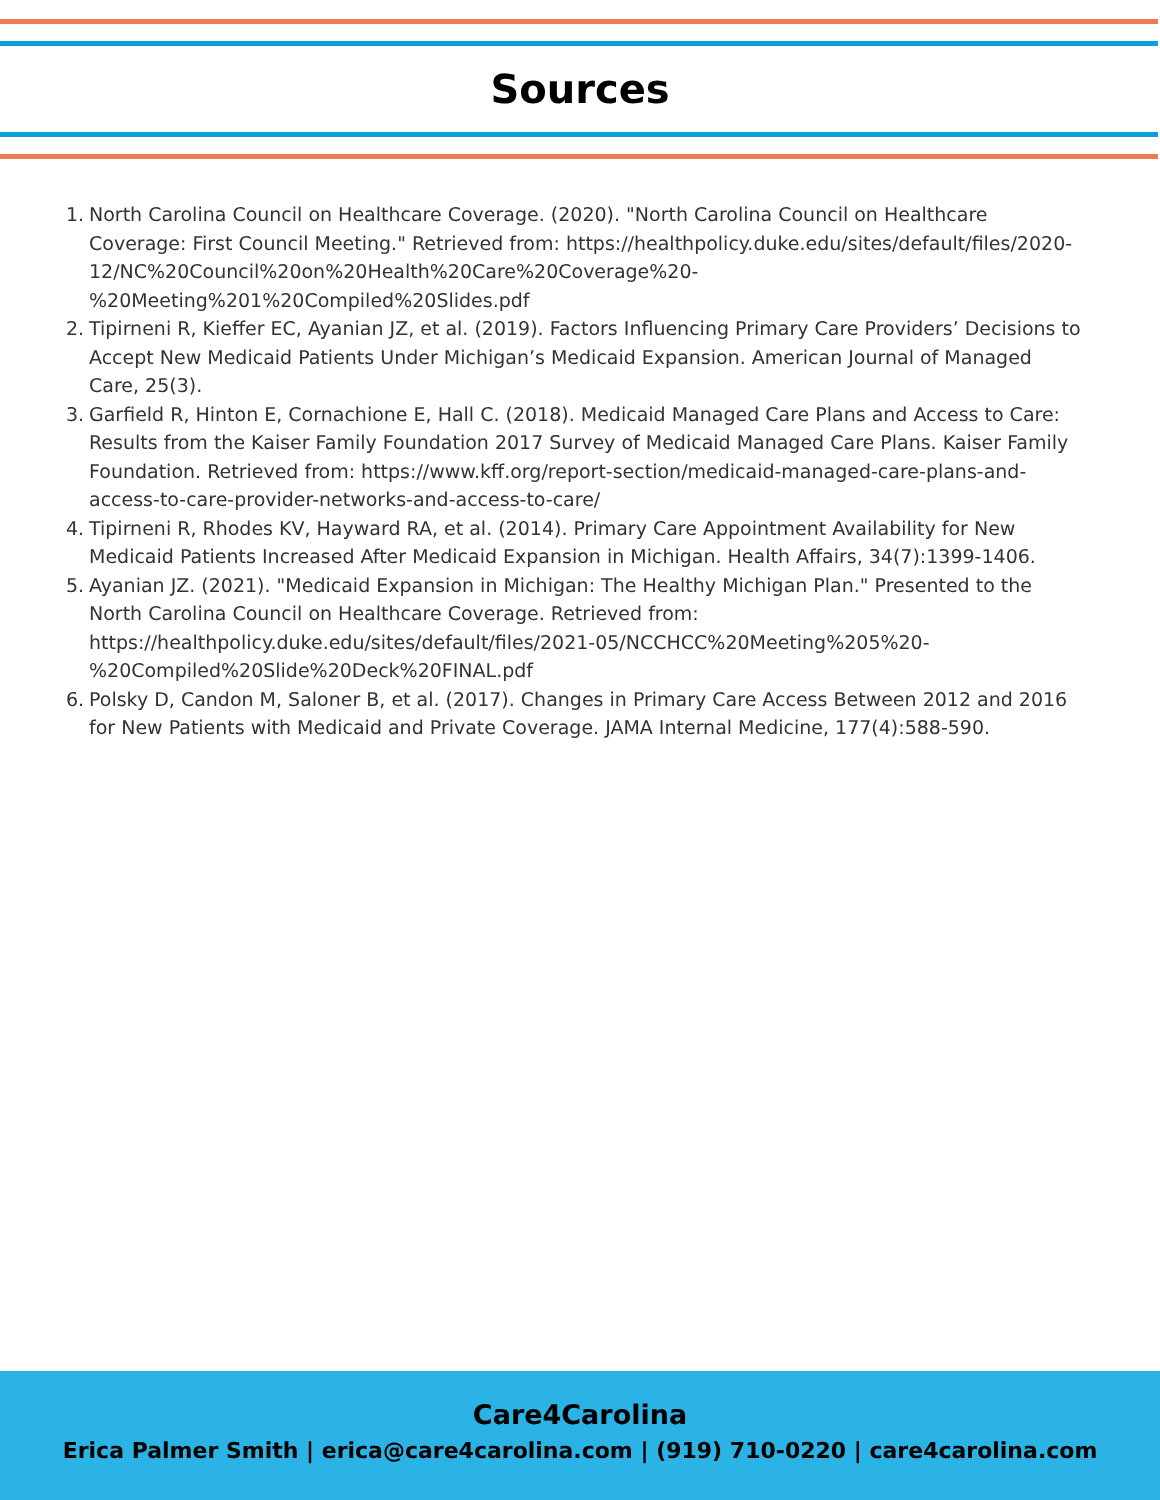Sources
1. North Carolina Council on Healthcare Coverage. (2020). "North Carolina Council on Healthcare Coverage: First Council Meeting." Retrieved from: https://healthpolicy.duke.edu/sites/default/files/2020-12/NC%20Council%20on%20Health%20Care%20Coverage%20-%20Meeting%201%20Compiled%20Slides.pdf
2. Tipirneni R, Kieffer EC, Ayanian JZ, et al. (2019). Factors Influencing Primary Care Providers’ Decisions to Accept New Medicaid Patients Under Michigan’s Medicaid Expansion. American Journal of Managed Care, 25(3).
3. Garfield R, Hinton E, Cornachione E, Hall C. (2018). Medicaid Managed Care Plans and Access to Care: Results from the Kaiser Family Foundation 2017 Survey of Medicaid Managed Care Plans. Kaiser Family Foundation. Retrieved from: https://www.kff.org/report-section/medicaid-managed-care-plans-and-access-to-care-provider-networks-and-access-to-care/
4. Tipirneni R, Rhodes KV, Hayward RA, et al. (2014). Primary Care Appointment Availability for New Medicaid Patients Increased After Medicaid Expansion in Michigan. Health Affairs, 34(7):1399-1406.
5. Ayanian JZ. (2021). "Medicaid Expansion in Michigan: The Healthy Michigan Plan." Presented to the North Carolina Council on Healthcare Coverage. Retrieved from: https://healthpolicy.duke.edu/sites/default/files/2021-05/NCCHCC%20Meeting%205%20-%20Compiled%20Slide%20Deck%20FINAL.pdf
6. Polsky D, Candon M, Saloner B, et al. (2017). Changes in Primary Care Access Between 2012 and 2016 for New Patients with Medicaid and Private Coverage. JAMA Internal Medicine, 177(4):588-590.
Care4Carolina
Erica Palmer Smith | erica@care4carolina.com | (919) 710-0220 | care4carolina.com